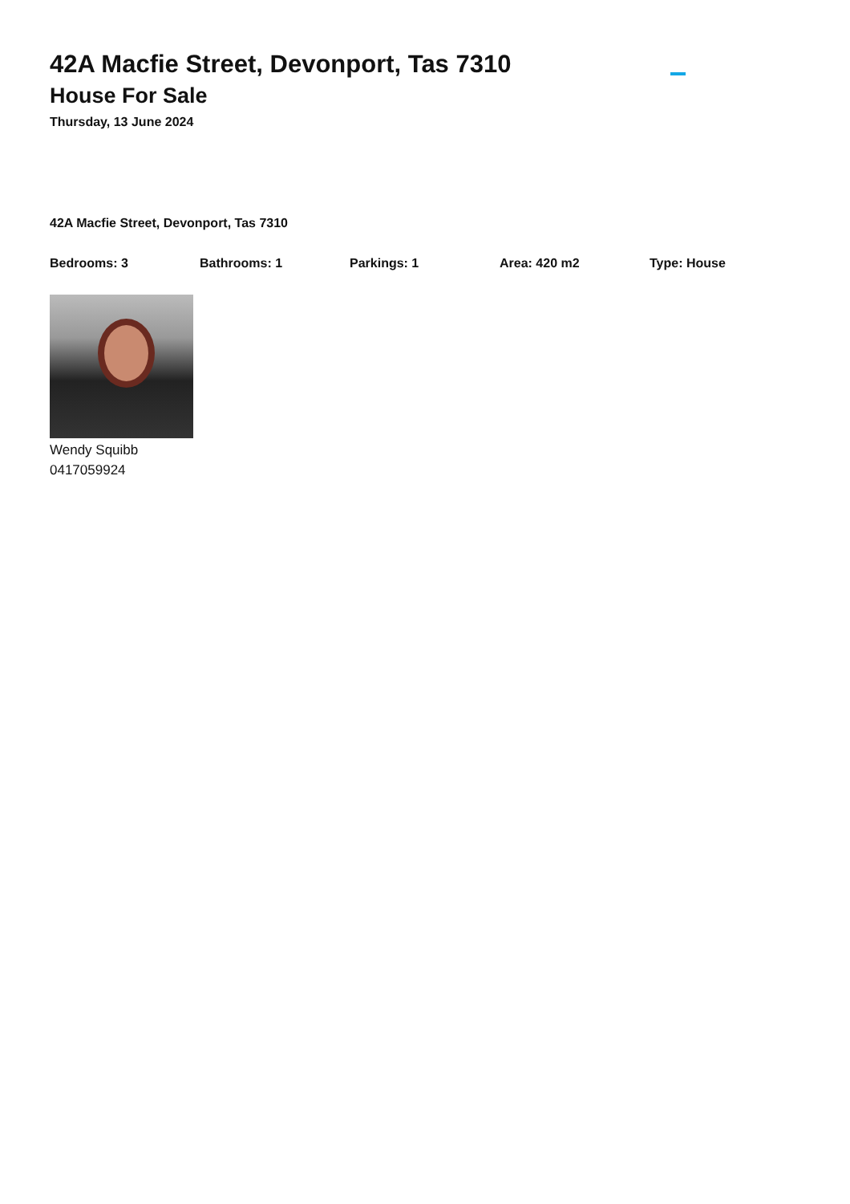42A Macfie Street, Devonport, Tas 7310
House For Sale
Thursday, 13 June 2024
42A Macfie Street, Devonport, Tas 7310
Bedrooms: 3 Bathrooms: 1 Parkings: 1 Area: 420 m2 Type: House
Wendy Squibb
0417059924